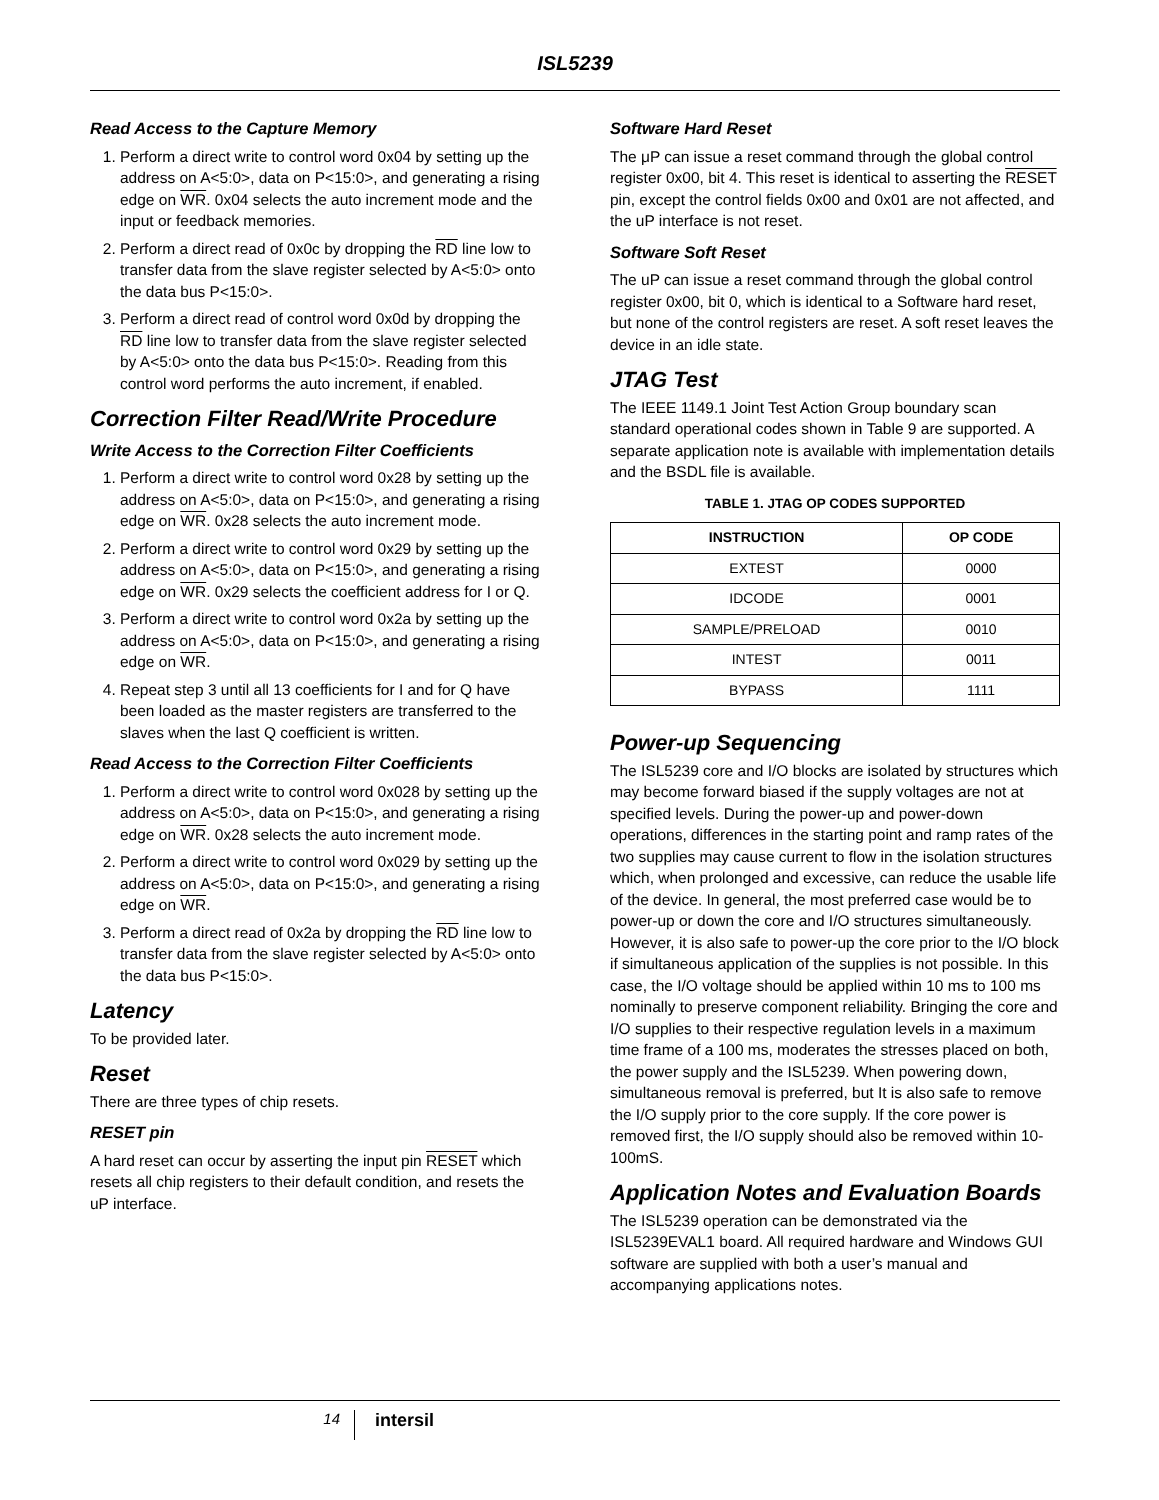ISL5239
Read Access to the Capture Memory
1. Perform a direct write to control word 0x04 by setting up the address on A<5:0>, data on P<15:0>, and generating a rising edge on WR. 0x04 selects the auto increment mode and the input or feedback memories.
2. Perform a direct read of 0x0c by dropping the RD line low to transfer data from the slave register selected by A<5:0> onto the data bus P<15:0>.
3. Perform a direct read of control word 0x0d by dropping the RD line low to transfer data from the slave register selected by A<5:0> onto the data bus P<15:0>. Reading from this control word performs the auto increment, if enabled.
Correction Filter Read/Write Procedure
Write Access to the Correction Filter Coefficients
1. Perform a direct write to control word 0x28 by setting up the address on A<5:0>, data on P<15:0>, and generating a rising edge on WR. 0x28 selects the auto increment mode.
2. Perform a direct write to control word 0x29 by setting up the address on A<5:0>, data on P<15:0>, and generating a rising edge on WR. 0x29 selects the coefficient address for I or Q.
3. Perform a direct write to control word 0x2a by setting up the address on A<5:0>, data on P<15:0>, and generating a rising edge on WR.
4. Repeat step 3 until all 13 coefficients for I and for Q have been loaded as the master registers are transferred to the slaves when the last Q coefficient is written.
Read Access to the Correction Filter Coefficients
1. Perform a direct write to control word 0x028 by setting up the address on A<5:0>, data on P<15:0>, and generating a rising edge on WR. 0x28 selects the auto increment mode.
2. Perform a direct write to control word 0x029 by setting up the address on A<5:0>, data on P<15:0>, and generating a rising edge on WR.
3. Perform a direct read of 0x2a by dropping the RD line low to transfer data from the slave register selected by A<5:0> onto the data bus P<15:0>.
Latency
To be provided later.
Reset
There are three types of chip resets.
RESET pin
A hard reset can occur by asserting the input pin RESET which resets all chip registers to their default condition, and resets the uP interface.
Software Hard Reset
The μP can issue a reset command through the global control register 0x00, bit 4. This reset is identical to asserting the RESET pin, except the control fields 0x00 and 0x01 are not affected, and the uP interface is not reset.
Software Soft Reset
The uP can issue a reset command through the global control register 0x00, bit 0, which is identical to a Software hard reset, but none of the control registers are reset. A soft reset leaves the device in an idle state.
JTAG Test
The IEEE 1149.1 Joint Test Action Group boundary scan standard operational codes shown in Table 9 are supported. A separate application note is available with implementation details and the BSDL file is available.
TABLE 1. JTAG OP CODES SUPPORTED
| INSTRUCTION | OP CODE |
| --- | --- |
| EXTEST | 0000 |
| IDCODE | 0001 |
| SAMPLE/PRELOAD | 0010 |
| INTEST | 0011 |
| BYPASS | 1111 |
Power-up Sequencing
The ISL5239 core and I/O blocks are isolated by structures which may become forward biased if the supply voltages are not at specified levels. During the power-up and power-down operations, differences in the starting point and ramp rates of the two supplies may cause current to flow in the isolation structures which, when prolonged and excessive, can reduce the usable life of the device. In general, the most preferred case would be to power-up or down the core and I/O structures simultaneously. However, it is also safe to power-up the core prior to the I/O block if simultaneous application of the supplies is not possible. In this case, the I/O voltage should be applied within 10 ms to 100 ms nominally to preserve component reliability. Bringing the core and I/O supplies to their respective regulation levels in a maximum time frame of a 100 ms, moderates the stresses placed on both, the power supply and the ISL5239. When powering down, simultaneous removal is preferred, but It is also safe to remove the I/O supply prior to the core supply. If the core power is removed first, the I/O supply should also be removed within 10-100mS.
Application Notes and Evaluation Boards
The ISL5239 operation can be demonstrated via the ISL5239EVAL1 board. All required hardware and Windows GUI software are supplied with both a user’s manual and accompanying applications notes.
14
intersil